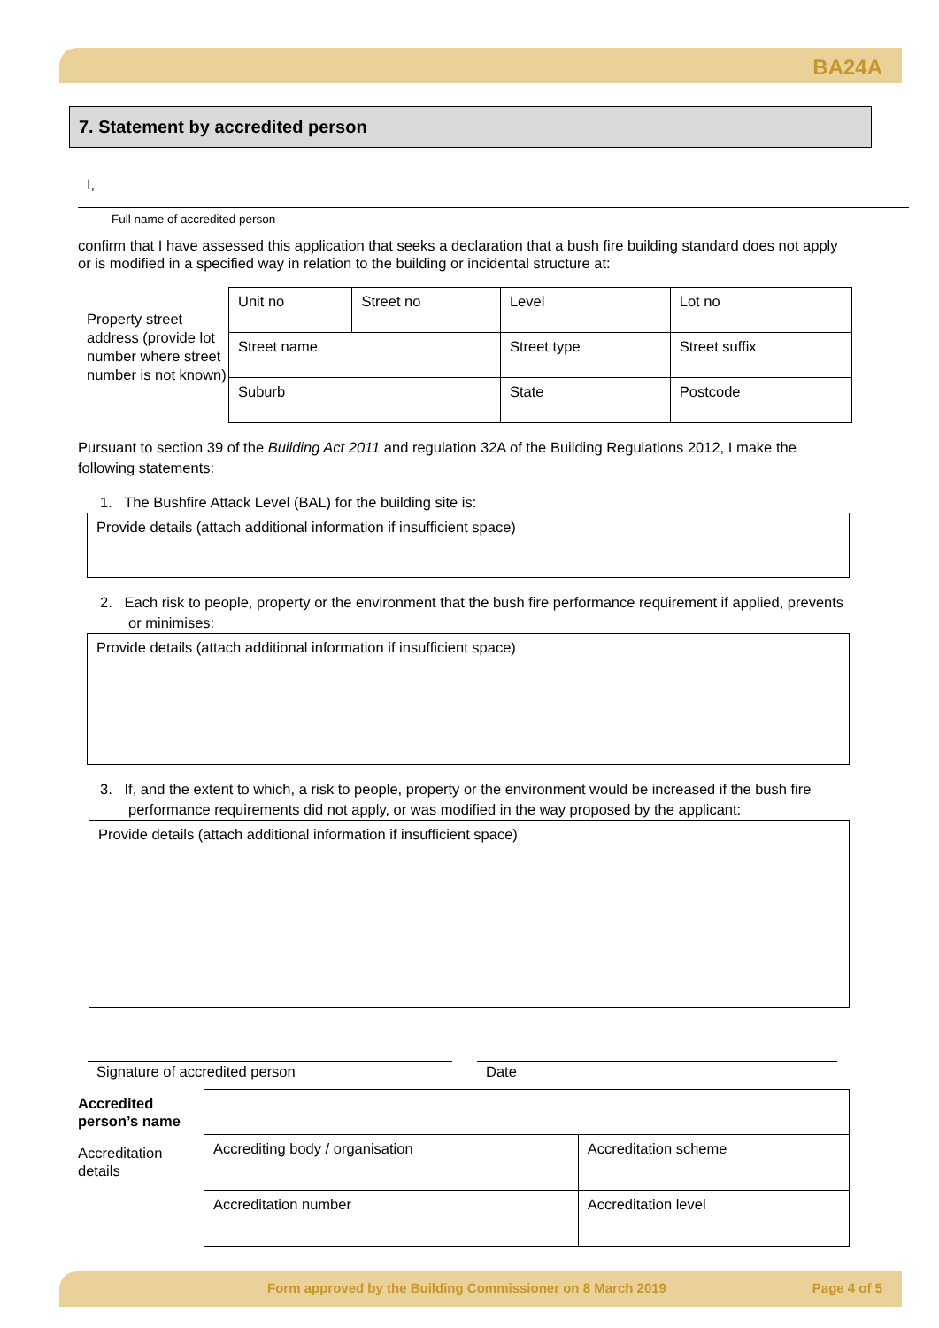BA24A
7. Statement by accredited person
I,
Full name of accredited person
confirm that I have assessed this application that seeks a declaration that a bush fire building standard does not apply or is modified in a specified way in relation to the building or incidental structure at:
Property street address (provide lot number where street number is not known)
| Unit no | Street no | Level | Lot no |
| Street name | | Street type | Street suffix |
| Suburb | | State | Postcode |
Pursuant to section 39 of the Building Act 2011 and regulation 32A of the Building Regulations 2012, I make the following statements:
1. The Bushfire Attack Level (BAL) for the building site is:
Provide details (attach additional information if insufficient space)
2. Each risk to people, property or the environment that the bush fire performance requirement if applied, prevents or minimises:
Provide details (attach additional information if insufficient space)
3. If, and the extent to which, a risk to people, property or the environment would be increased if the bush fire performance requirements did not apply, or was modified in the way proposed by the applicant:
Provide details (attach additional information if insufficient space)
Signature of accredited person Date
Accredited person’s name
Accreditation details
| Accrediting body / organisation | Accreditation scheme |
| Accreditation number | Accreditation level |
Form approved by the Building Commissioner on 8 March 2019 Page 4 of 5